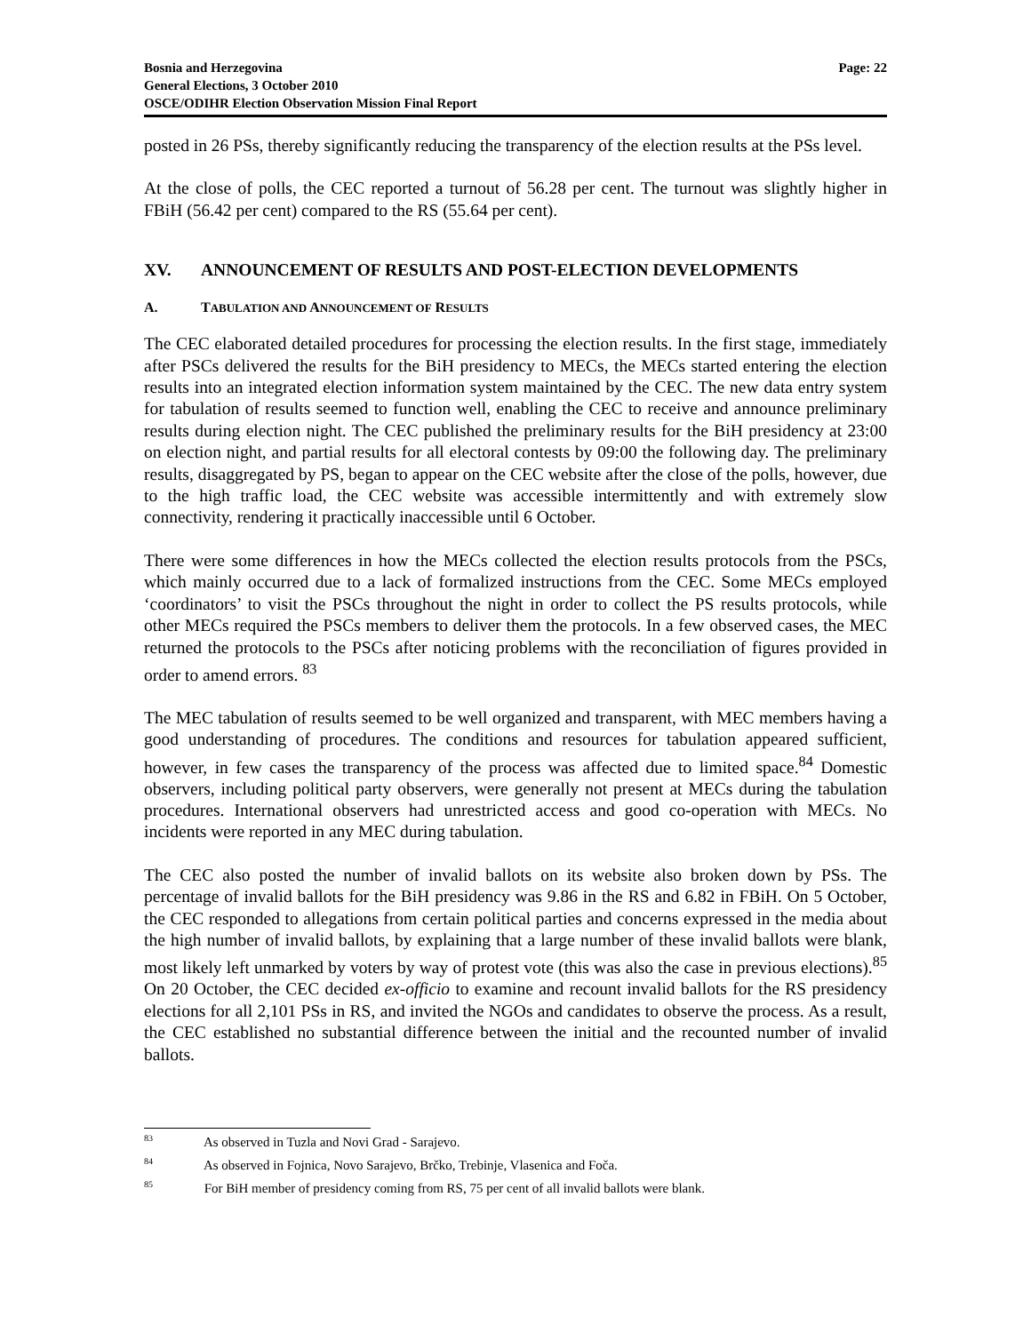Bosnia and Herzegovina
General Elections, 3 October 2010
OSCE/ODIHR Election Observation Mission Final Report
Page: 22
posted in 26 PSs, thereby significantly reducing the transparency of the election results at the PSs level.
At the close of polls, the CEC reported a turnout of 56.28 per cent. The turnout was slightly higher in FBiH (56.42 per cent) compared to the RS (55.64 per cent).
XV. ANNOUNCEMENT OF RESULTS AND POST-ELECTION DEVELOPMENTS
A. TABULATION AND ANNOUNCEMENT OF RESULTS
The CEC elaborated detailed procedures for processing the election results. In the first stage, immediately after PSCs delivered the results for the BiH presidency to MECs, the MECs started entering the election results into an integrated election information system maintained by the CEC. The new data entry system for tabulation of results seemed to function well, enabling the CEC to receive and announce preliminary results during election night. The CEC published the preliminary results for the BiH presidency at 23:00 on election night, and partial results for all electoral contests by 09:00 the following day. The preliminary results, disaggregated by PS, began to appear on the CEC website after the close of the polls, however, due to the high traffic load, the CEC website was accessible intermittently and with extremely slow connectivity, rendering it practically inaccessible until 6 October.
There were some differences in how the MECs collected the election results protocols from the PSCs, which mainly occurred due to a lack of formalized instructions from the CEC. Some MECs employed ‘coordinators’ to visit the PSCs throughout the night in order to collect the PS results protocols, while other MECs required the PSCs members to deliver them the protocols. In a few observed cases, the MEC returned the protocols to the PSCs after noticing problems with the reconciliation of figures provided in order to amend errors. <sup>83</sup>
The MEC tabulation of results seemed to be well organized and transparent, with MEC members having a good understanding of procedures. The conditions and resources for tabulation appeared sufficient, however, in few cases the transparency of the process was affected due to limited space.<sup>84</sup> Domestic observers, including political party observers, were generally not present at MECs during the tabulation procedures. International observers had unrestricted access and good co-operation with MECs. No incidents were reported in any MEC during tabulation.
The CEC also posted the number of invalid ballots on its website also broken down by PSs. The percentage of invalid ballots for the BiH presidency was 9.86 in the RS and 6.82 in FBiH. On 5 October, the CEC responded to allegations from certain political parties and concerns expressed in the media about the high number of invalid ballots, by explaining that a large number of these invalid ballots were blank, most likely left unmarked by voters by way of protest vote (this was also the case in previous elections).<sup>85</sup> On 20 October, the CEC decided ex-officio to examine and recount invalid ballots for the RS presidency elections for all 2,101 PSs in RS, and invited the NGOs and candidates to observe the process. As a result, the CEC established no substantial difference between the initial and the recounted number of invalid ballots.
<sup>83</sup> As observed in Tuzla and Novi Grad - Sarajevo.
<sup>84</sup> As observed in Fojnica, Novo Sarajevo, Brčko, Trebinje, Vlasenica and Foča.
<sup>85</sup> For BiH member of presidency coming from RS, 75 per cent of all invalid ballots were blank.